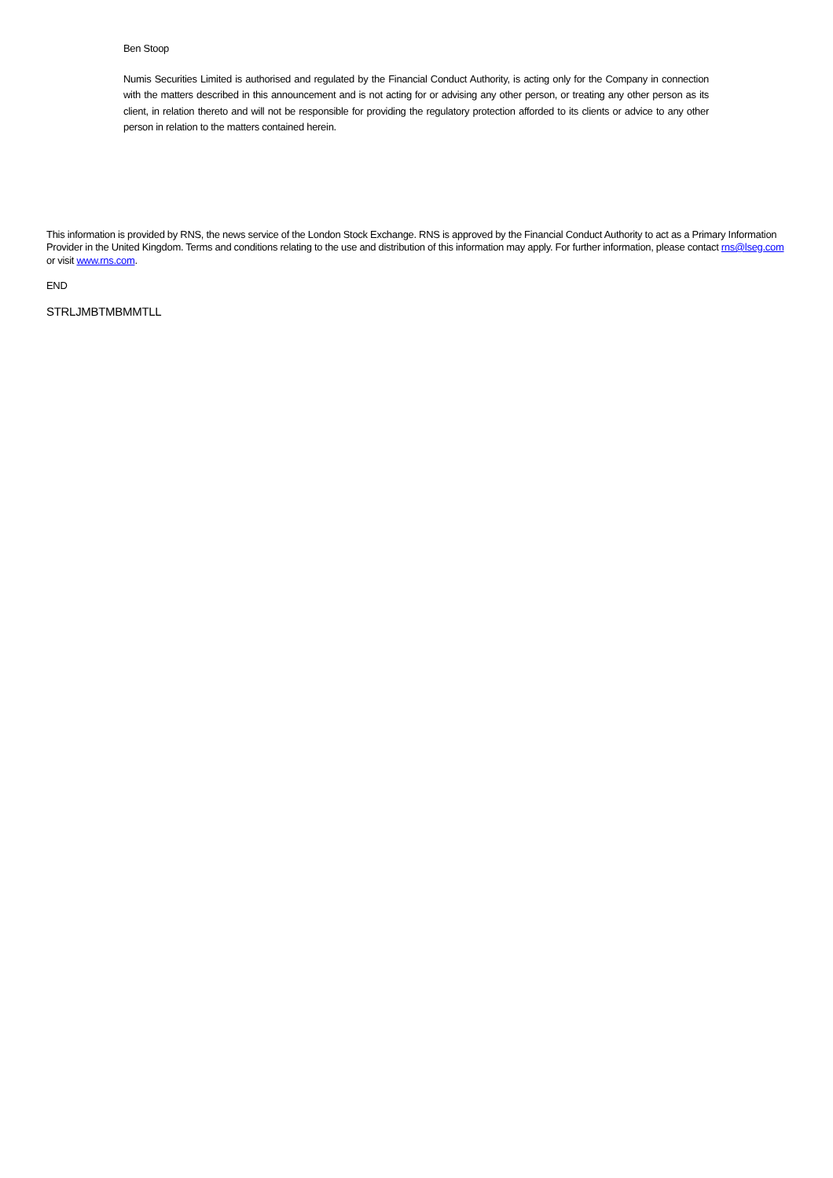Ben Stoop
Numis Securities Limited is authorised and regulated by the Financial Conduct Authority, is acting only for the Company in connection with the matters described in this announcement and is not acting for or advising any other person, or treating any other person as its client, in relation thereto and will not be responsible for providing the regulatory protection afforded to its clients or advice to any other person in relation to the matters contained herein.
This information is provided by RNS, the news service of the London Stock Exchange. RNS is approved by the Financial Conduct Authority to act as a Primary Information Provider in the United Kingdom. Terms and conditions relating to the use and distribution of this information may apply. For further information, please contact rns@lseg.com or visit www.rns.com.
END
STRLJMBTMBMMTLL